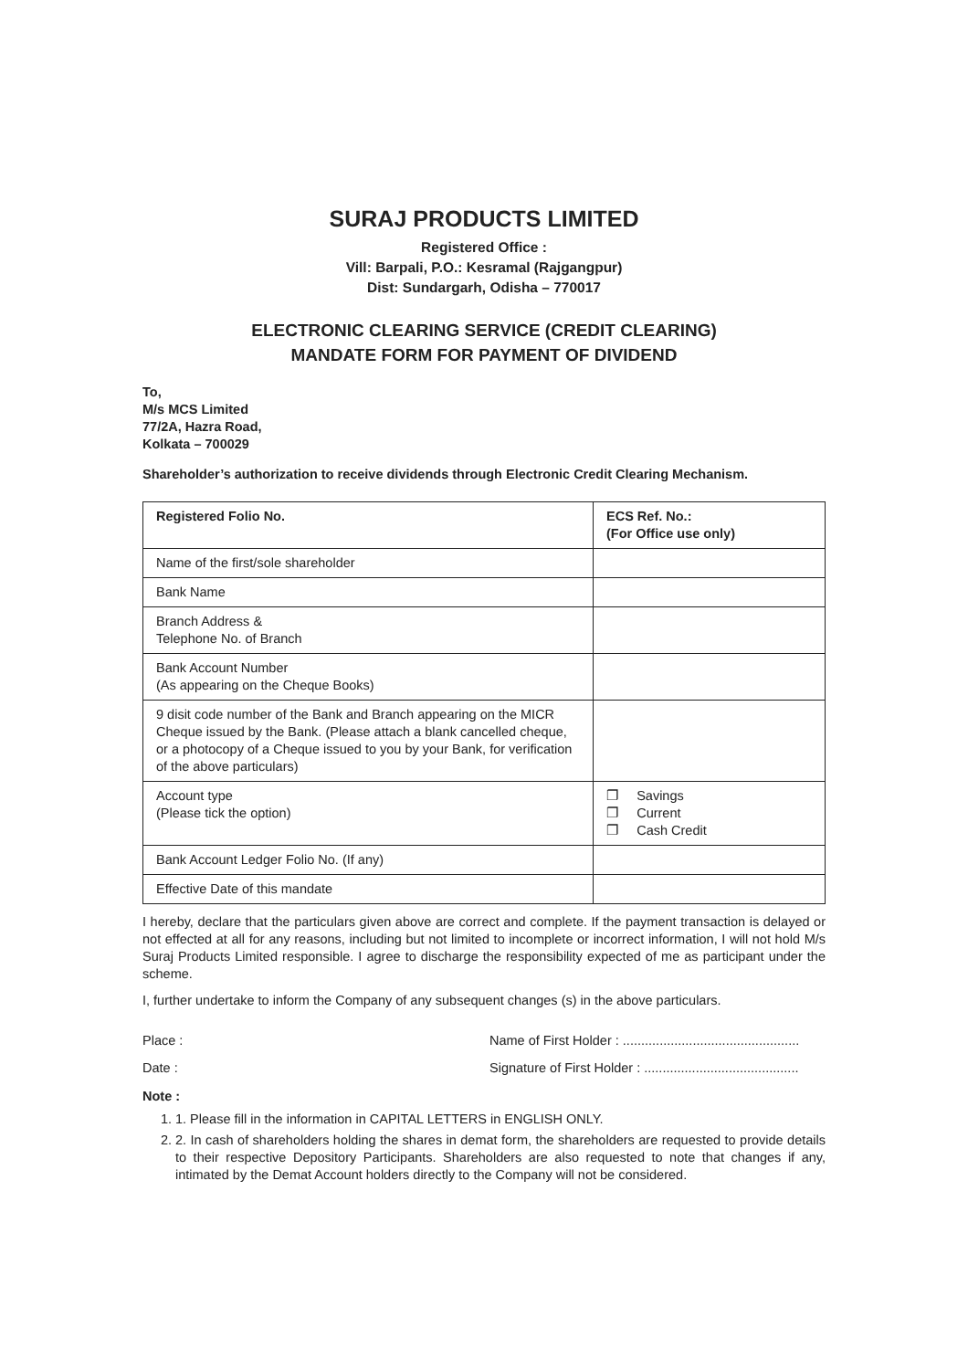SURAJ PRODUCTS LIMITED
Registered Office :
Vill: Barpali, P.O.: Kesramal (Rajgangpur)
Dist: Sundargarh, Odisha – 770017
ELECTRONIC CLEARING SERVICE (CREDIT CLEARING)
MANDATE FORM FOR PAYMENT OF DIVIDEND
To,
M/s MCS Limited
77/2A, Hazra Road,
Kolkata – 700029
Shareholder’s authorization to receive dividends through Electronic Credit Clearing Mechanism.
| Registered Folio No. | ECS Ref. No.: (For Office use only) |
| Name of the first/sole shareholder | |
| Bank Name | |
| Branch Address & Telephone No. of Branch | |
| Bank Account Number (As appearing on the Cheque Books) | |
| 9 disit code number of the Bank and Branch appearing on the MICR Cheque issued by the Bank. (Please attach a blank cancelled cheque, or a photocopy of a Cheque issued to you by your Bank, for verification of the above particulars) | |
| Account type (Please tick the option) | ❐ Savings ❐ Current ❐ Cash Credit |
| Bank Account Ledger Folio No. (If any) | |
| Effective Date of this mandate | |
I hereby, declare that the particulars given above are correct and complete. If the payment transaction is delayed or not effected at all for any reasons, including but not limited to incomplete or incorrect information, I will not hold M/s Suraj Products Limited responsible. I agree to discharge the responsibility expected of me as participant under the scheme.
I, further undertake to inform the Company of any subsequent changes (s) in the above particulars.
Place : Name of First Holder : ................................................
Date : Signature of First Holder : ..........................................
Note :
1. 1. Please fill in the information in CAPITAL LETTERS in ENGLISH ONLY.
2. 2. In cash of shareholders holding the shares in demat form, the shareholders are requested to provide details to their respective Depository Participants. Shareholders are also requested to note that changes if any, intimated by the Demat Account holders directly to the Company will not be considered.